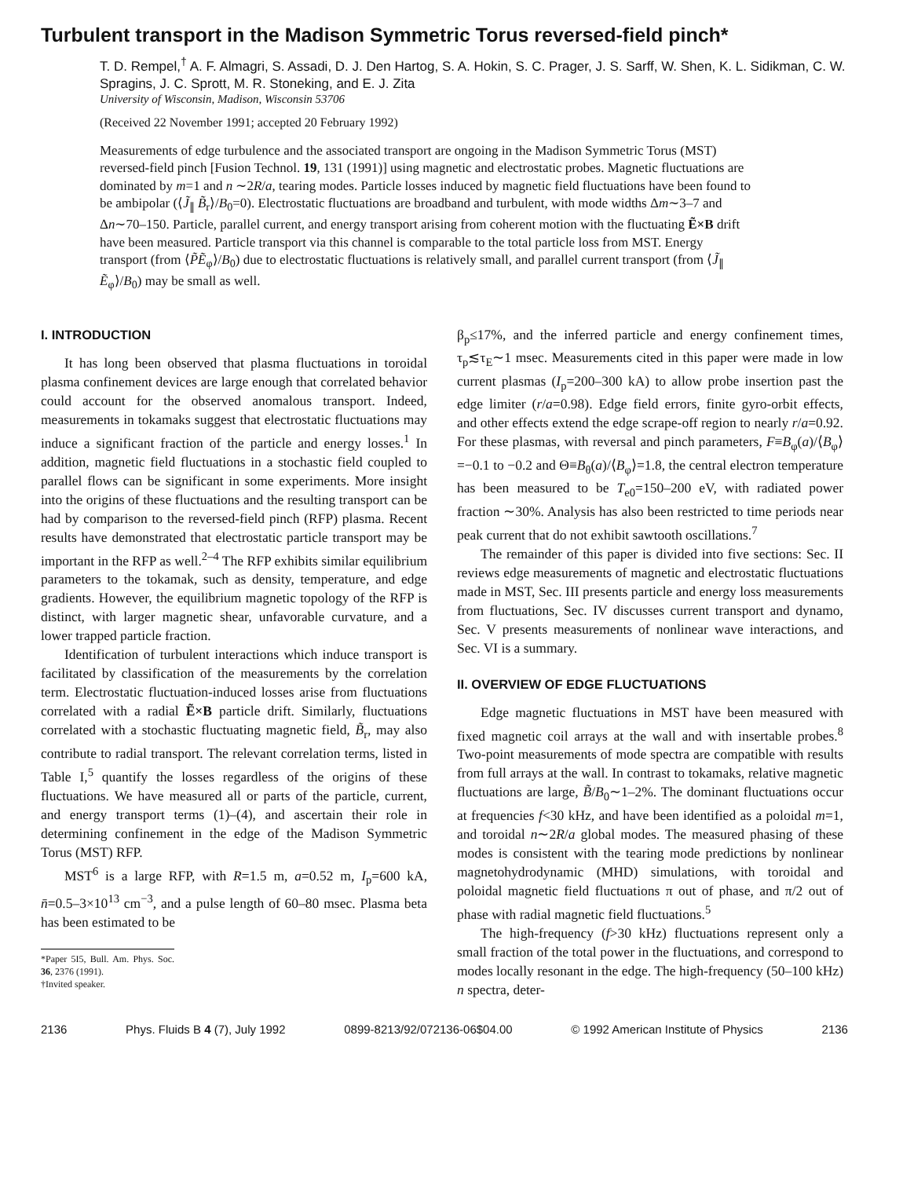Turbulent transport in the Madison Symmetric Torus reversed-field pinch*
T. D. Rempel,<sup>†</sup> A. F. Almagri, S. Assadi, D. J. Den Hartog, S. A. Hokin, S. C. Prager, J. S. Sarff, W. Shen, K. L. Sidikman, C. W. Spragins, J. C. Sprott, M. R. Stoneking, and E. J. Zita
University of Wisconsin, Madison, Wisconsin 53706
(Received 22 November 1991; accepted 20 February 1992)
Measurements of edge turbulence and the associated transport are ongoing in the Madison Symmetric Torus (MST) reversed-field pinch [Fusion Technol. 19, 131 (1991)] using magnetic and electrostatic probes. Magnetic fluctuations are dominated by m=1 and n ∼2R/a, tearing modes. Particle losses induced by magnetic field fluctuations have been found to be ambipolar (⟨J̃<sub>∥</sub> B̃<sub>r</sub>⟩/B<sub>0</sub>=0). Electrostatic fluctuations are broadband and turbulent, with mode widths Δm∼3–7 and Δn∼70–150. Particle, parallel current, and energy transport arising from coherent motion with the fluctuating Ẽ×B drift have been measured. Particle transport via this channel is comparable to the total particle loss from MST. Energy transport (from ⟨P̃Ẽ<sub>φ</sub>⟩/B<sub>0</sub>) due to electrostatic fluctuations is relatively small, and parallel current transport (from ⟨J̃<sub>∥</sub> Ẽ<sub>φ</sub>⟩/B<sub>0</sub>) may be small as well.
I. INTRODUCTION
It has long been observed that plasma fluctuations in toroidal plasma confinement devices are large enough that correlated behavior could account for the observed anomalous transport. Indeed, measurements in tokamaks suggest that electrostatic fluctuations may induce a significant fraction of the particle and energy losses.<sup>1</sup> In addition, magnetic field fluctuations in a stochastic field coupled to parallel flows can be significant in some experiments. More insight into the origins of these fluctuations and the resulting transport can be had by comparison to the reversed-field pinch (RFP) plasma. Recent results have demonstrated that electrostatic particle transport may be important in the RFP as well.<sup>2–4</sup> The RFP exhibits similar equilibrium parameters to the tokamak, such as density, temperature, and edge gradients. However, the equilibrium magnetic topology of the RFP is distinct, with larger magnetic shear, unfavorable curvature, and a lower trapped particle fraction.
Identification of turbulent interactions which induce transport is facilitated by classification of the measurements by the correlation term. Electrostatic fluctuation-induced losses arise from fluctuations correlated with a radial Ẽ×B particle drift. Similarly, fluctuations correlated with a stochastic fluctuating magnetic field, B̃<sub>r</sub>, may also contribute to radial transport. The relevant correlation terms, listed in Table I,<sup>5</sup> quantify the losses regardless of the origins of these fluctuations. We have measured all or parts of the particle, current, and energy transport terms (1)–(4), and ascertain their role in determining confinement in the edge of the Madison Symmetric Torus (MST) RFP.
MST<sup>6</sup> is a large RFP, with R=1.5 m, a=0.52 m, I<sub>p</sub>=600 kA, n̄=0.5–3×10<sup>13</sup> cm<sup>−3</sup>, and a pulse length of 60–80 msec. Plasma beta has been estimated to be
*Paper 5I5, Bull. Am. Phys. Soc. 36, 2376 (1991).
†Invited speaker.
β<sub>p</sub>≤17%, and the inferred particle and energy confinement times, τ<sub>p</sub>≲τ<sub>E</sub>∼1 msec. Measurements cited in this paper were made in low current plasmas (I<sub>p</sub>=200–300 kA) to allow probe insertion past the edge limiter (r/a=0.98). Edge field errors, finite gyro-orbit effects, and other effects extend the edge scrape-off region to nearly r/a=0.92. For these plasmas, with reversal and pinch parameters, F≡B<sub>φ</sub>(a)/⟨B<sub>φ</sub>⟩=−0.1 to −0.2 and Θ≡B<sub>θ</sub>(a)/⟨B<sub>φ</sub>⟩=1.8, the central electron temperature has been measured to be T<sub>e0</sub>=150–200 eV, with radiated power fraction ∼30%. Analysis has also been restricted to time periods near peak current that do not exhibit sawtooth oscillations.<sup>7</sup>
The remainder of this paper is divided into five sections: Sec. II reviews edge measurements of magnetic and electrostatic fluctuations made in MST, Sec. III presents particle and energy loss measurements from fluctuations, Sec. IV discusses current transport and dynamo, Sec. V presents measurements of nonlinear wave interactions, and Sec. VI is a summary.
II. OVERVIEW OF EDGE FLUCTUATIONS
Edge magnetic fluctuations in MST have been measured with fixed magnetic coil arrays at the wall and with insertable probes.<sup>8</sup> Two-point measurements of mode spectra are compatible with results from full arrays at the wall. In contrast to tokamaks, relative magnetic fluctuations are large, B̃/B<sub>0</sub>∼1–2%. The dominant fluctuations occur at frequencies f<30 kHz, and have been identified as a poloidal m=1, and toroidal n∼2R/a global modes. The measured phasing of these modes is consistent with the tearing mode predictions by nonlinear magnetohydrodynamic (MHD) simulations, with toroidal and poloidal magnetic field fluctuations π out of phase, and π/2 out of phase with radial magnetic field fluctuations.<sup>5</sup>
The high-frequency (f>30 kHz) fluctuations represent only a small fraction of the total power in the fluctuations, and correspond to modes locally resonant in the edge. The high-frequency (50–100 kHz) n spectra, deter-
2136 Phys. Fluids B 4 (7), July 1992 0899-8213/92/072136-06$04.00 © 1992 American Institute of Physics 2136